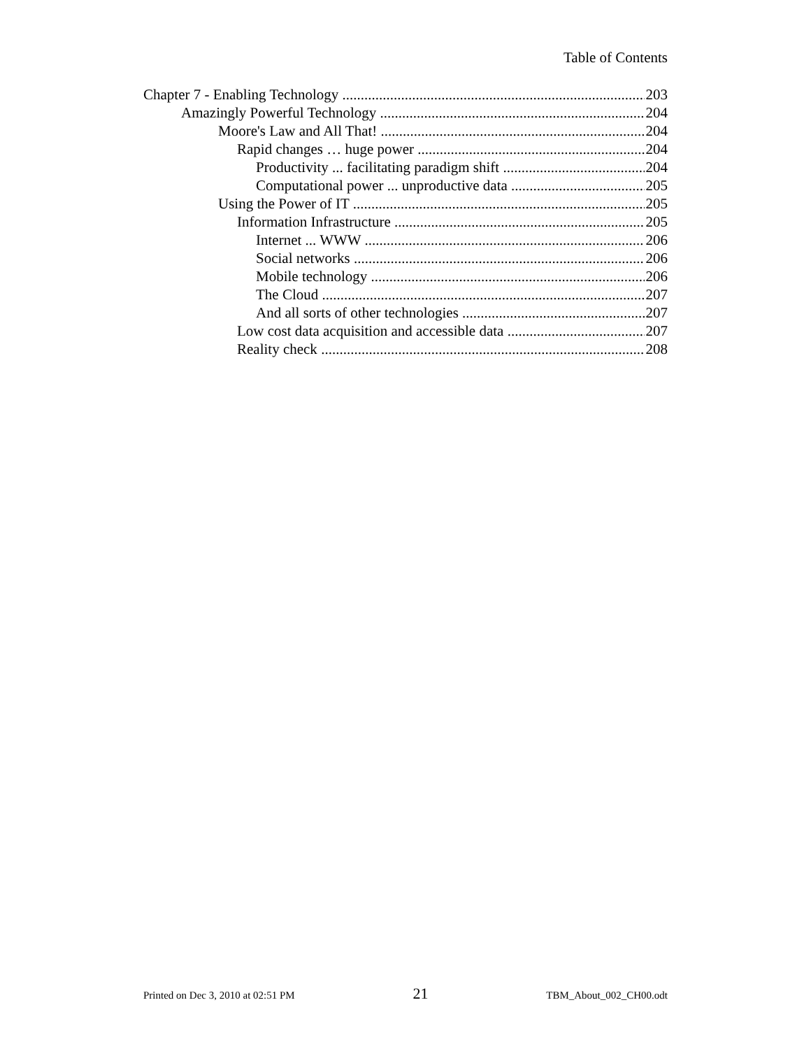Table of Contents
Chapter 7 - Enabling Technology 203
Amazingly Powerful Technology 204
Moore's Law and All That! 204
Rapid changes … huge power 204
Productivity ... facilitating paradigm shift 204
Computational power ... unproductive data 205
Using the Power of IT 205
Information Infrastructure 205
Internet ... WWW 206
Social networks 206
Mobile technology 206
The Cloud 207
And all sorts of other technologies 207
Low cost data acquisition and accessible data 207
Reality check 208
Printed on Dec 3, 2010 at 02:51 PM 21 TBM_About_002_CH00.odt